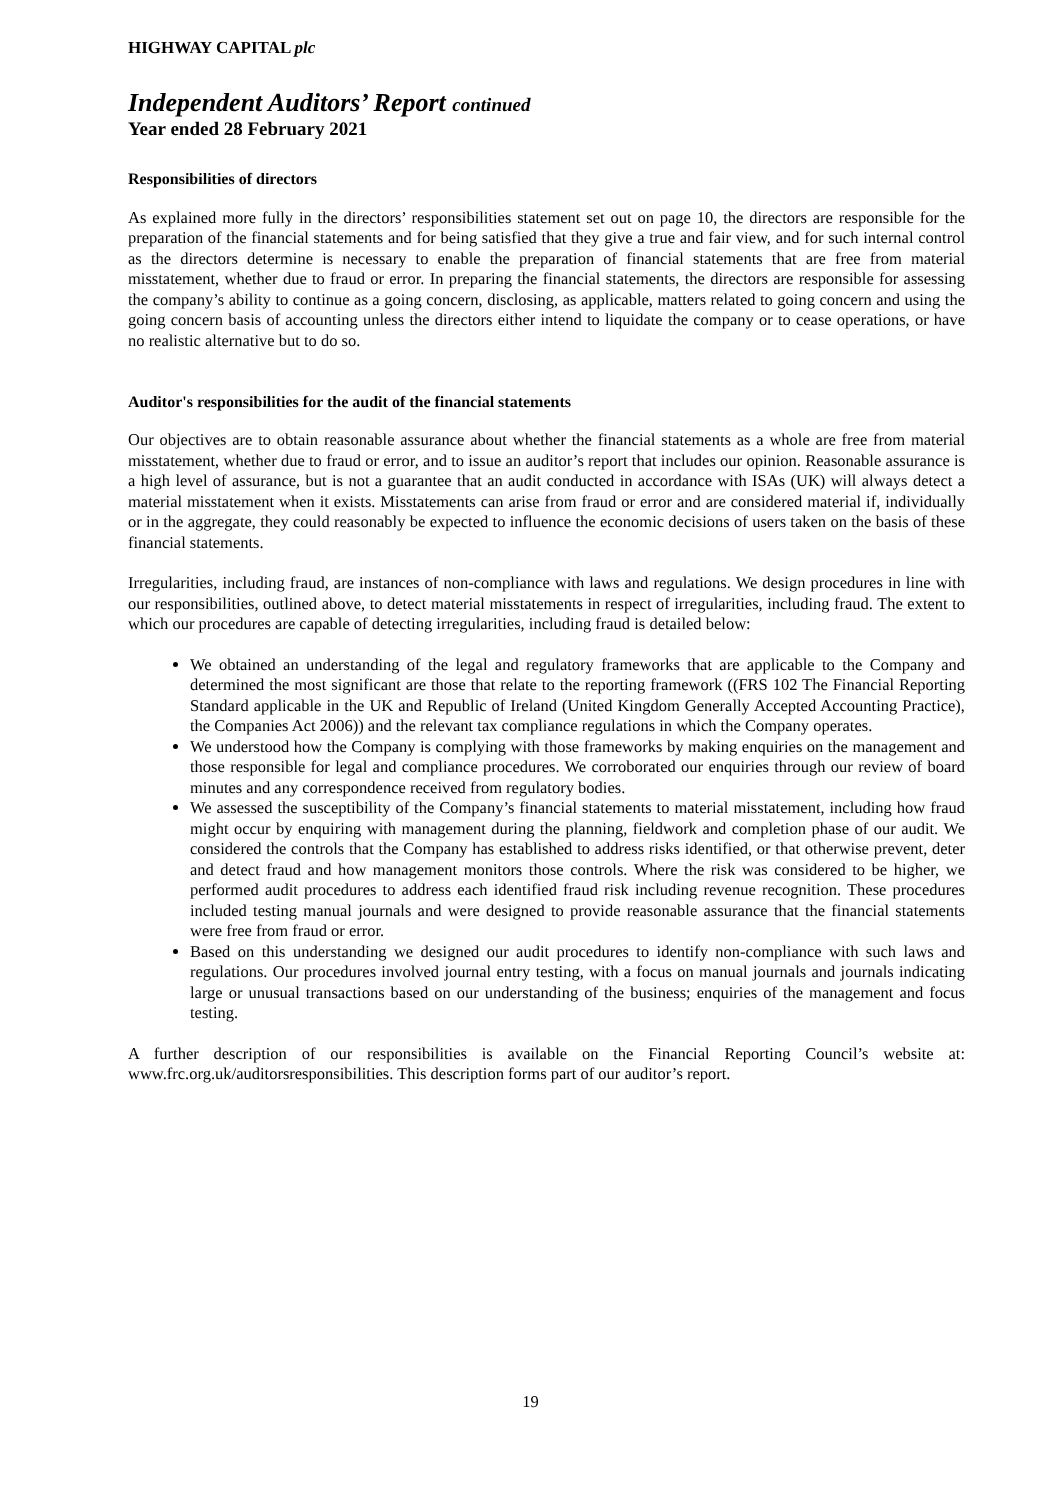HIGHWAY CAPITAL plc
Independent Auditors’ Report continued
Year ended 28 February 2021
Responsibilities of directors
As explained more fully in the directors’ responsibilities statement set out on page 10, the directors are responsible for the preparation of the financial statements and for being satisfied that they give a true and fair view, and for such internal control as the directors determine is necessary to enable the preparation of financial statements that are free from material misstatement, whether due to fraud or error. In preparing the financial statements, the directors are responsible for assessing the company’s ability to continue as a going concern, disclosing, as applicable, matters related to going concern and using the going concern basis of accounting unless the directors either intend to liquidate the company or to cease operations, or have no realistic alternative but to do so.
Auditor's responsibilities for the audit of the financial statements
Our objectives are to obtain reasonable assurance about whether the financial statements as a whole are free from material misstatement, whether due to fraud or error, and to issue an auditor’s report that includes our opinion. Reasonable assurance is a high level of assurance, but is not a guarantee that an audit conducted in accordance with ISAs (UK) will always detect a material misstatement when it exists. Misstatements can arise from fraud or error and are considered material if, individually or in the aggregate, they could reasonably be expected to influence the economic decisions of users taken on the basis of these financial statements.
Irregularities, including fraud, are instances of non-compliance with laws and regulations. We design procedures in line with our responsibilities, outlined above, to detect material misstatements in respect of irregularities, including fraud. The extent to which our procedures are capable of detecting irregularities, including fraud is detailed below:
We obtained an understanding of the legal and regulatory frameworks that are applicable to the Company and determined the most significant are those that relate to the reporting framework ((FRS 102 The Financial Reporting Standard applicable in the UK and Republic of Ireland (United Kingdom Generally Accepted Accounting Practice), the Companies Act 2006)) and the relevant tax compliance regulations in which the Company operates.
We understood how the Company is complying with those frameworks by making enquiries on the management and those responsible for legal and compliance procedures. We corroborated our enquiries through our review of board minutes and any correspondence received from regulatory bodies.
We assessed the susceptibility of the Company’s financial statements to material misstatement, including how fraud might occur by enquiring with management during the planning, fieldwork and completion phase of our audit. We considered the controls that the Company has established to address risks identified, or that otherwise prevent, deter and detect fraud and how management monitors those controls. Where the risk was considered to be higher, we performed audit procedures to address each identified fraud risk including revenue recognition. These procedures included testing manual journals and were designed to provide reasonable assurance that the financial statements were free from fraud or error.
Based on this understanding we designed our audit procedures to identify non-compliance with such laws and regulations. Our procedures involved journal entry testing, with a focus on manual journals and journals indicating large or unusual transactions based on our understanding of the business; enquiries of the management and focus testing.
A further description of our responsibilities is available on the Financial Reporting Council’s website at: www.frc.org.uk/auditorsresponsibilities. This description forms part of our auditor’s report.
19